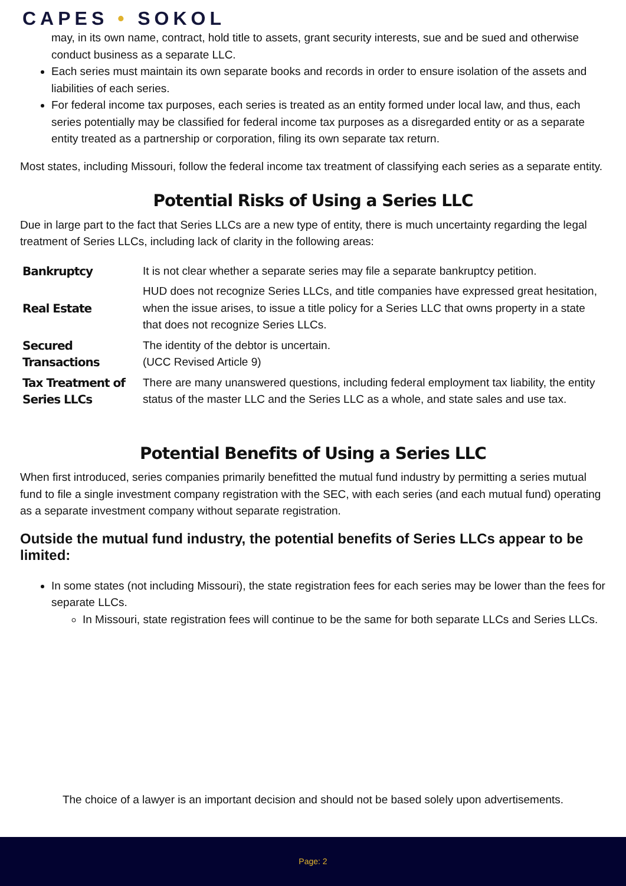CAPES • SOKOL
may, in its own name, contract, hold title to assets, grant security interests, sue and be sued and otherwise conduct business as a separate LLC.
Each series must maintain its own separate books and records in order to ensure isolation of the assets and liabilities of each series.
For federal income tax purposes, each series is treated as an entity formed under local law, and thus, each series potentially may be classified for federal income tax purposes as a disregarded entity or as a separate entity treated as a partnership or corporation, filing its own separate tax return.
Most states, including Missouri, follow the federal income tax treatment of classifying each series as a separate entity.
Potential Risks of Using a Series LLC
Due in large part to the fact that Series LLCs are a new type of entity, there is much uncertainty regarding the legal treatment of Series LLCs, including lack of clarity in the following areas:
| Bankruptcy | It is not clear whether a separate series may file a separate bankruptcy petition. |
| Real Estate | HUD does not recognize Series LLCs, and title companies have expressed great hesitation, when the issue arises, to issue a title policy for a Series LLC that owns property in a state that does not recognize Series LLCs. |
| Secured Transactions | The identity of the debtor is uncertain. (UCC Revised Article 9) |
| Tax Treatment of Series LLCs | There are many unanswered questions, including federal employment tax liability, the entity status of the master LLC and the Series LLC as a whole, and state sales and use tax. |
Potential Benefits of Using a Series LLC
When first introduced, series companies primarily benefitted the mutual fund industry by permitting a series mutual fund to file a single investment company registration with the SEC, with each series (and each mutual fund) operating as a separate investment company without separate registration.
Outside the mutual fund industry, the potential benefits of Series LLCs appear to be limited:
In some states (not including Missouri), the state registration fees for each series may be lower than the fees for separate LLCs.
In Missouri, state registration fees will continue to be the same for both separate LLCs and Series LLCs.
The choice of a lawyer is an important decision and should not be based solely upon advertisements.
Page: 2